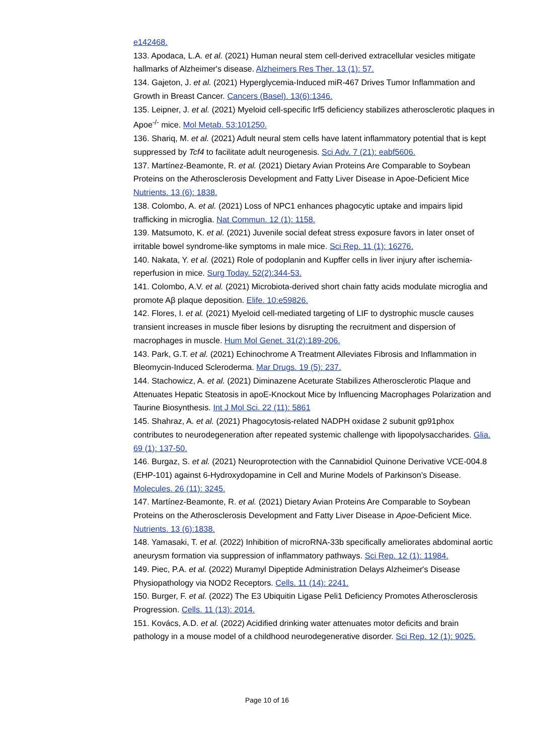e142468.
133. Apodaca, L.A. et al. (2021) Human neural stem cell-derived extracellular vesicles mitigate hallmarks of Alzheimer's disease. Alzheimers Res Ther. 13 (1): 57.
134. Gajeton, J. et al. (2021) Hyperglycemia-Induced miR-467 Drives Tumor Inflammation and Growth in Breast Cancer. Cancers (Basel). 13(6):1346.
135. Leipner, J. et al. (2021) Myeloid cell-specific Irf5 deficiency stabilizes atherosclerotic plaques in Apoe<sup>-/-</sup> mice. Mol Metab. 53:101250.
136. Shariq, M. et al. (2021) Adult neural stem cells have latent inflammatory potential that is kept suppressed by Tcf4 to facilitate adult neurogenesis. Sci Adv. 7 (21): eabf5606.
137. Martínez-Beamonte, R. et al. (2021) Dietary Avian Proteins Are Comparable to Soybean Proteins on the Atherosclerosis Development and Fatty Liver Disease in Apoe-Deficient Mice Nutrients. 13 (6): 1838.
138. Colombo, A. et al. (2021) Loss of NPC1 enhances phagocytic uptake and impairs lipid trafficking in microglia. Nat Commun. 12 (1): 1158.
139. Matsumoto, K. et al. (2021) Juvenile social defeat stress exposure favors in later onset of irritable bowel syndrome-like symptoms in male mice. Sci Rep. 11 (1): 16276.
140. Nakata, Y. et al. (2021) Role of podoplanin and Kupffer cells in liver injury after ischemia-reperfusion in mice. Surg Today. 52(2):344-53.
141. Colombo, A.V. et al. (2021) Microbiota-derived short chain fatty acids modulate microglia and promote Aβ plaque deposition. Elife. 10:e59826.
142. Flores, I. et al. (2021) Myeloid cell-mediated targeting of LIF to dystrophic muscle causes transient increases in muscle fiber lesions by disrupting the recruitment and dispersion of macrophages in muscle. Hum Mol Genet. 31(2):189-206.
143. Park, G.T. et al. (2021) Echinochrome A Treatment Alleviates Fibrosis and Inflammation in Bleomycin-Induced Scleroderma. Mar Drugs. 19 (5): 237.
144. Stachowicz, A. et al. (2021) Diminazene Aceturate Stabilizes Atherosclerotic Plaque and Attenuates Hepatic Steatosis in apoE-Knockout Mice by Influencing Macrophages Polarization and Taurine Biosynthesis. Int J Mol Sci. 22 (11): 5861
145. Shahraz, A. et al. (2021) Phagocytosis-related NADPH oxidase 2 subunit gp91phox contributes to neurodegeneration after repeated systemic challenge with lipopolysaccharides. Glia. 69 (1): 137-50.
146. Burgaz, S. et al. (2021) Neuroprotection with the Cannabidiol Quinone Derivative VCE-004.8 (EHP-101) against 6-Hydroxydopamine in Cell and Murine Models of Parkinson's Disease. Molecules. 26 (11): 3245.
147. Martínez-Beamonte, R. et al. (2021) Dietary Avian Proteins Are Comparable to Soybean Proteins on the Atherosclerosis Development and Fatty Liver Disease in Apoe-Deficient Mice. Nutrients. 13 (6):1838.
148. Yamasaki, T. et al. (2022) Inhibition of microRNA-33b specifically ameliorates abdominal aortic aneurysm formation via suppression of inflammatory pathways. Sci Rep. 12 (1): 11984.
149. Piec, P.A. et al. (2022) Muramyl Dipeptide Administration Delays Alzheimer's Disease Physiopathology via NOD2 Receptors. Cells. 11 (14): 2241.
150. Burger, F. et al. (2022) The E3 Ubiquitin Ligase Peli1 Deficiency Promotes Atherosclerosis Progression. Cells. 11 (13): 2014.
151. Kovács, A.D. et al. (2022) Acidified drinking water attenuates motor deficits and brain pathology in a mouse model of a childhood neurodegenerative disorder. Sci Rep. 12 (1): 9025.
Page 10 of 16